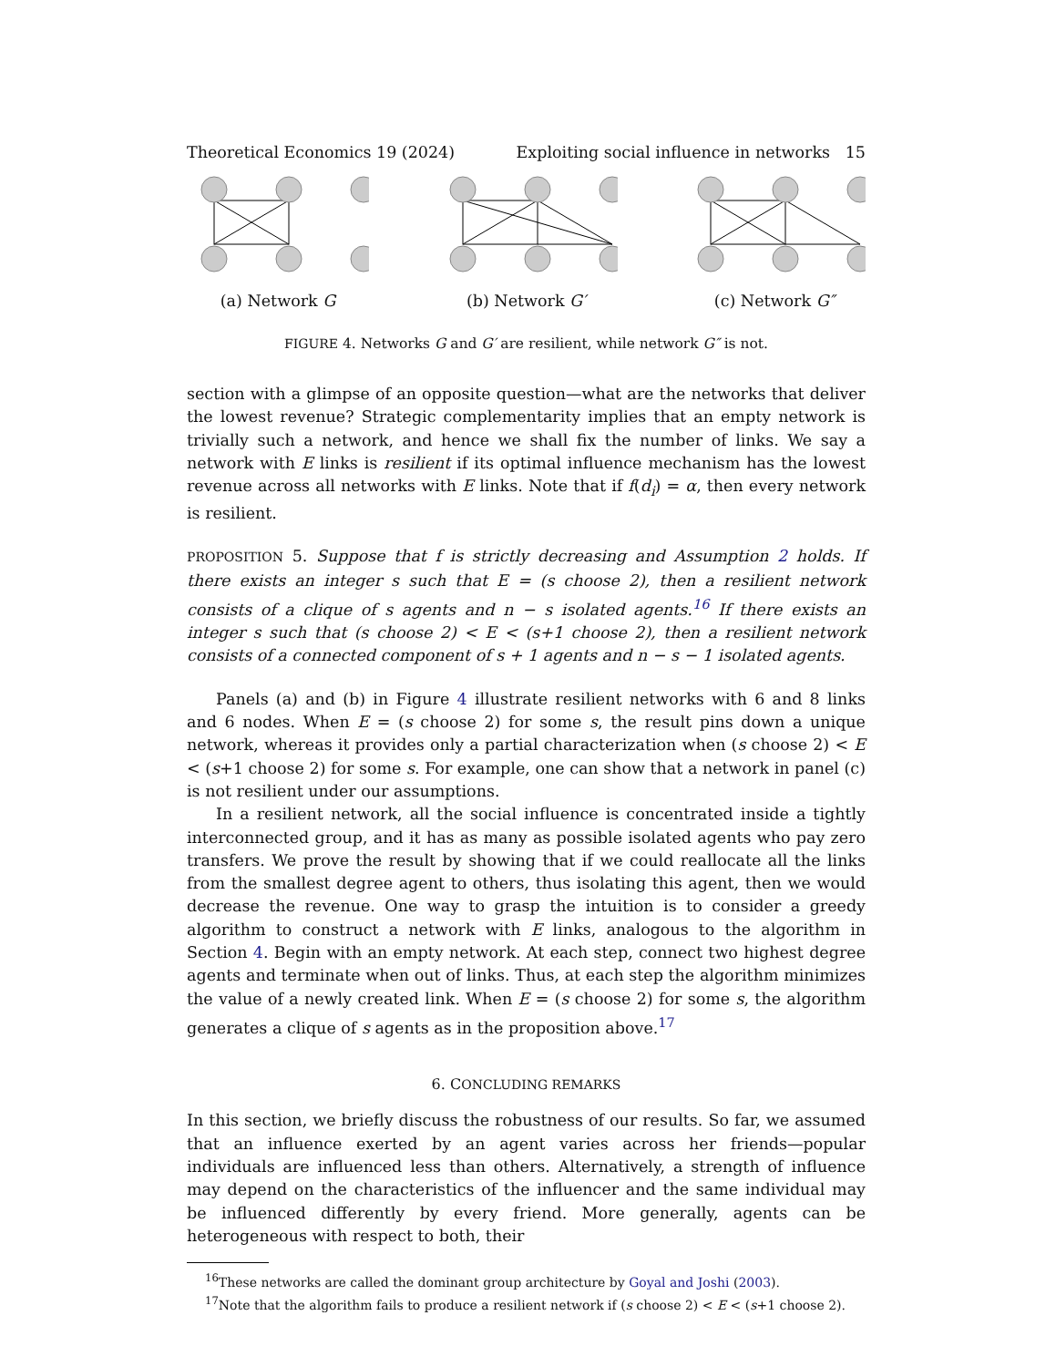Theoretical Economics 19 (2024) Exploiting social influence in networks 15
(a) Network G (b) Network G′ (c) Network G″
FIGURE 4. Networks G and G′ are resilient, while network G″ is not.
section with a glimpse of an opposite question—what are the networks that deliver the lowest revenue? Strategic complementarity implies that an empty network is trivially such a network, and hence we shall fix the number of links. We say a network with E links is resilient if its optimal influence mechanism has the lowest revenue across all networks with E links. Note that if f(d<sub>i</sub>) = α, then every network is resilient.
PROPOSITION 5. Suppose that f is strictly decreasing and Assumption 2 holds. If there exists an integer s such that E = (s choose 2), then a resilient network consists of a clique of s agents and n − s isolated agents.<sup>16</sup> If there exists an integer s such that (s choose 2) < E < (s+1 choose 2), then a resilient network consists of a connected component of s + 1 agents and n − s − 1 isolated agents.
Panels (a) and (b) in Figure 4 illustrate resilient networks with 6 and 8 links and 6 nodes. When E = (s choose 2) for some s, the result pins down a unique network, whereas it provides only a partial characterization when (s choose 2) < E < (s+1 choose 2) for some s. For example, one can show that a network in panel (c) is not resilient under our assumptions.
In a resilient network, all the social influence is concentrated inside a tightly interconnected group, and it has as many as possible isolated agents who pay zero transfers. We prove the result by showing that if we could reallocate all the links from the smallest degree agent to others, thus isolating this agent, then we would decrease the revenue. One way to grasp the intuition is to consider a greedy algorithm to construct a network with E links, analogous to the algorithm in Section 4. Begin with an empty network. At each step, connect two highest degree agents and terminate when out of links. Thus, at each step the algorithm minimizes the value of a newly created link. When E = (s choose 2) for some s, the algorithm generates a clique of s agents as in the proposition above.<sup>17</sup>
6. CONCLUDING REMARKS
In this section, we briefly discuss the robustness of our results. So far, we assumed that an influence exerted by an agent varies across her friends—popular individuals are influenced less than others. Alternatively, a strength of influence may depend on the characteristics of the influencer and the same individual may be influenced differently by every friend. More generally, agents can be heterogeneous with respect to both, their
<sup>16</sup> These networks are called the dominant group architecture by Goyal and Joshi (2003).
<sup>17</sup> Note that the algorithm fails to produce a resilient network if (s choose 2) < E < (s+1 choose 2).